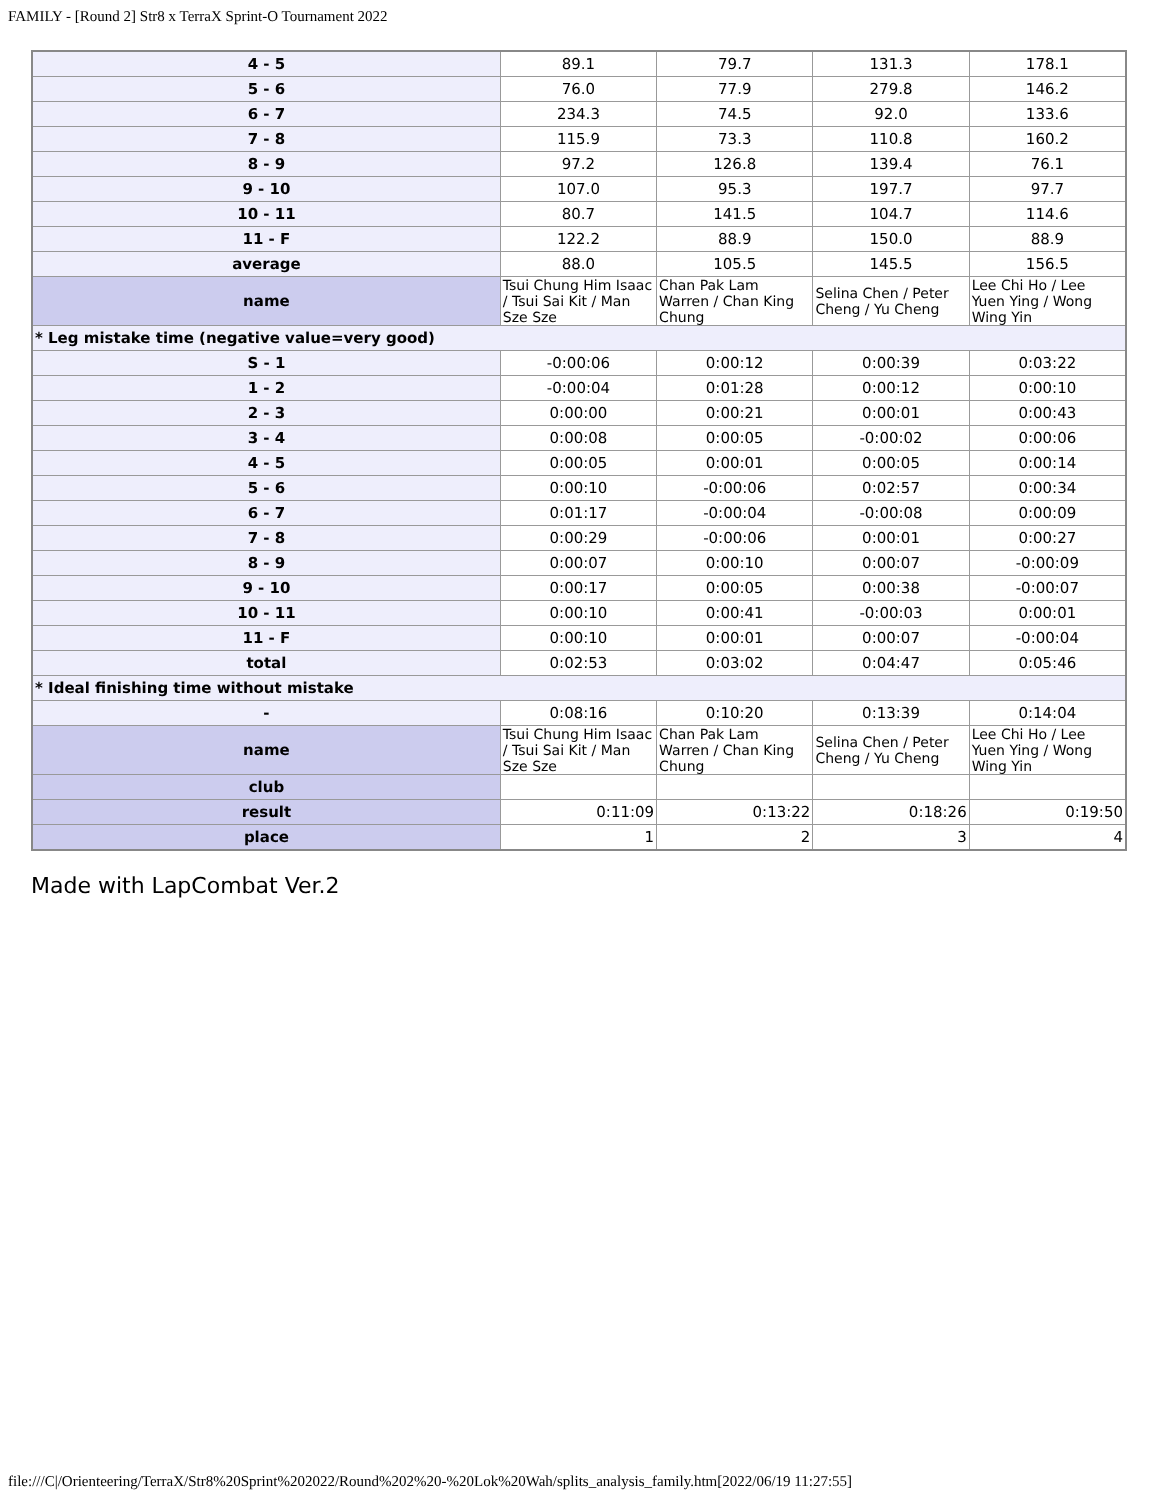FAMILY - [Round 2] Str8 x TerraX Sprint-O Tournament 2022
| 4 - 5 | 89.1 | 79.7 | 131.3 | 178.1 |
| 5 - 6 | 76.0 | 77.9 | 279.8 | 146.2 |
| 6 - 7 | 234.3 | 74.5 | 92.0 | 133.6 |
| 7 - 8 | 115.9 | 73.3 | 110.8 | 160.2 |
| 8 - 9 | 97.2 | 126.8 | 139.4 | 76.1 |
| 9 - 10 | 107.0 | 95.3 | 197.7 | 97.7 |
| 10 - 11 | 80.7 | 141.5 | 104.7 | 114.6 |
| 11 - F | 122.2 | 88.9 | 150.0 | 88.9 |
| average | 88.0 | 105.5 | 145.5 | 156.5 |
| name | Tsui Chung Him Isaac / Tsui Sai Kit / Man Sze Sze | Chan Pak Lam Warren / Chan King Chung | Selina Chen / Peter Cheng / Yu Cheng | Lee Chi Ho / Lee Yuen Ying / Wong Wing Yin |
| * Leg mistake time (negative value=very good) | | | | |
| S - 1 | -0:00:06 | 0:00:12 | 0:00:39 | 0:03:22 |
| 1 - 2 | -0:00:04 | 0:01:28 | 0:00:12 | 0:00:10 |
| 2 - 3 | 0:00:00 | 0:00:21 | 0:00:01 | 0:00:43 |
| 3 - 4 | 0:00:08 | 0:00:05 | -0:00:02 | 0:00:06 |
| 4 - 5 | 0:00:05 | 0:00:01 | 0:00:05 | 0:00:14 |
| 5 - 6 | 0:00:10 | -0:00:06 | 0:02:57 | 0:00:34 |
| 6 - 7 | 0:01:17 | -0:00:04 | -0:00:08 | 0:00:09 |
| 7 - 8 | 0:00:29 | -0:00:06 | 0:00:01 | 0:00:27 |
| 8 - 9 | 0:00:07 | 0:00:10 | 0:00:07 | -0:00:09 |
| 9 - 10 | 0:00:17 | 0:00:05 | 0:00:38 | -0:00:07 |
| 10 - 11 | 0:00:10 | 0:00:41 | -0:00:03 | 0:00:01 |
| 11 - F | 0:00:10 | 0:00:01 | 0:00:07 | -0:00:04 |
| total | 0:02:53 | 0:03:02 | 0:04:47 | 0:05:46 |
| * Ideal finishing time without mistake | | | | |
| - | 0:08:16 | 0:10:20 | 0:13:39 | 0:14:04 |
| name | Tsui Chung Him Isaac / Tsui Sai Kit / Man Sze Sze | Chan Pak Lam Warren / Chan King Chung | Selina Chen / Peter Cheng / Yu Cheng | Lee Chi Ho / Lee Yuen Ying / Wong Wing Yin |
| club | | | | |
| result | 0:11:09 | 0:13:22 | 0:18:26 | 0:19:50 |
| place | 1 | 2 | 3 | 4 |
Made with LapCombat Ver.2
file:///C|/Orienteering/TerraX/Str8%20Sprint%202022/Round%202%20-%20Lok%20Wah/splits_analysis_family.htm[2022/06/19 11:27:55]